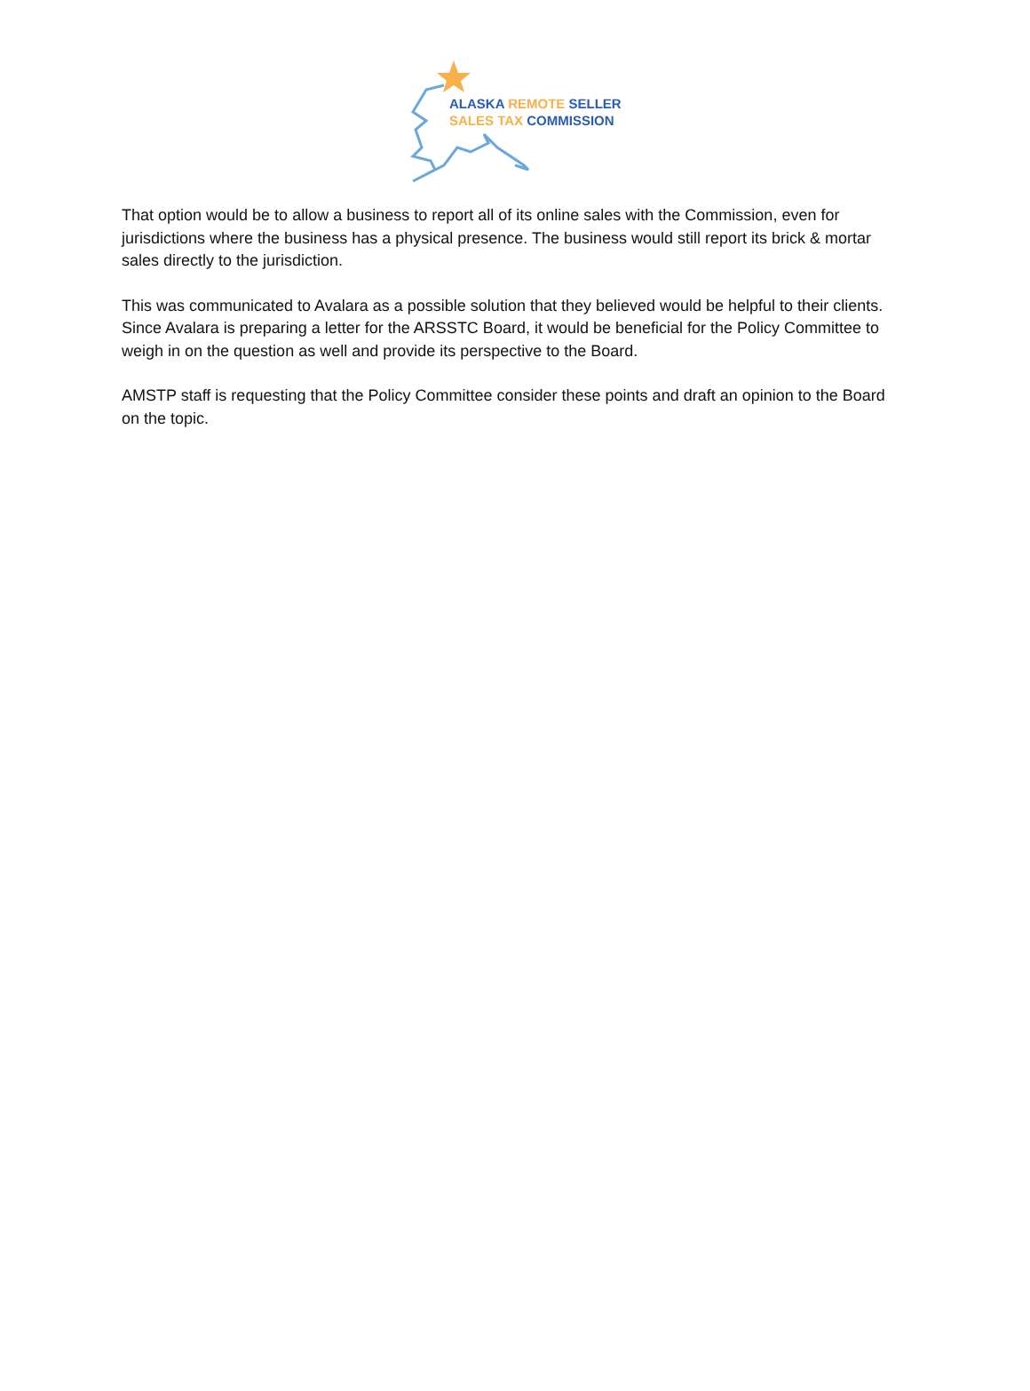ALASKA REMOTE SELLER
SALES TAX COMMISSION
That option would be to allow a business to report all of its online sales with the Commission, even for jurisdictions where the business has a physical presence. The business would still report its brick & mortar sales directly to the jurisdiction.
This was communicated to Avalara as a possible solution that they believed would be helpful to their clients. Since Avalara is preparing a letter for the ARSSTC Board, it would be beneficial for the Policy Committee to weigh in on the question as well and provide its perspective to the Board.
AMSTP staff is requesting that the Policy Committee consider these points and draft an opinion to the Board on the topic.